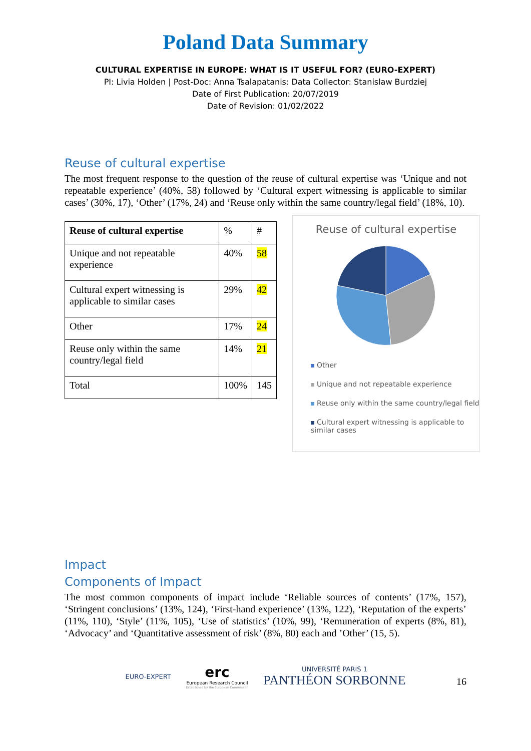Poland Data Summary
CULTURAL EXPERTISE IN EUROPE: WHAT IS IT USEFUL FOR? (EURO-EXPERT)
PI: Livia Holden | Post-Doc: Anna Tsalapatanis: Data Collector: Stanislaw Burdziej
Date of First Publication: 20/07/2019
Date of Revision: 01/02/2022
Reuse of cultural expertise
The most frequent response to the question of the reuse of cultural expertise was ‘Unique and not repeatable experience’ (40%, 58) followed by ‘Cultural expert witnessing is applicable to similar cases’ (30%, 17), ‘Other’ (17%, 24) and ‘Reuse only within the same country/legal field’ (18%, 10).
| Reuse of cultural expertise | % | # |
| Unique and not repeatable experience | 40% | 58 |
| Cultural expert witnessing is applicable to similar cases | 29% | 42 |
| Other | 17% | 24 |
| Reuse only within the same country/legal field | 14% | 21 |
| Total | 100% | 145 |
Reuse of cultural expertise
Other
Unique and not repeatable experience
Reuse only within the same country/legal field
Cultural expert witnessing is applicable to similar cases
Impact
Components of Impact
The most common components of impact include ‘Reliable sources of contents’ (17%, 157), ‘Stringent conclusions’ (13%, 124), ‘First-hand experience’ (13%, 122), ‘Reputation of the experts’ (11%, 110), ‘Style’ (11%, 105), ‘Use of statistics’ (10%, 99), ‘Remuneration of experts (8%, 81), ‘Advocacy’ and ‘Quantitative assessment of risk’ (8%, 80) each and ’Other’ (15, 5).
EURO-EXPERT
erc
European Research Council
Established by the European Commission
UNIVERSITÉ PARIS 1
PANTHÉON SORBONNE
16